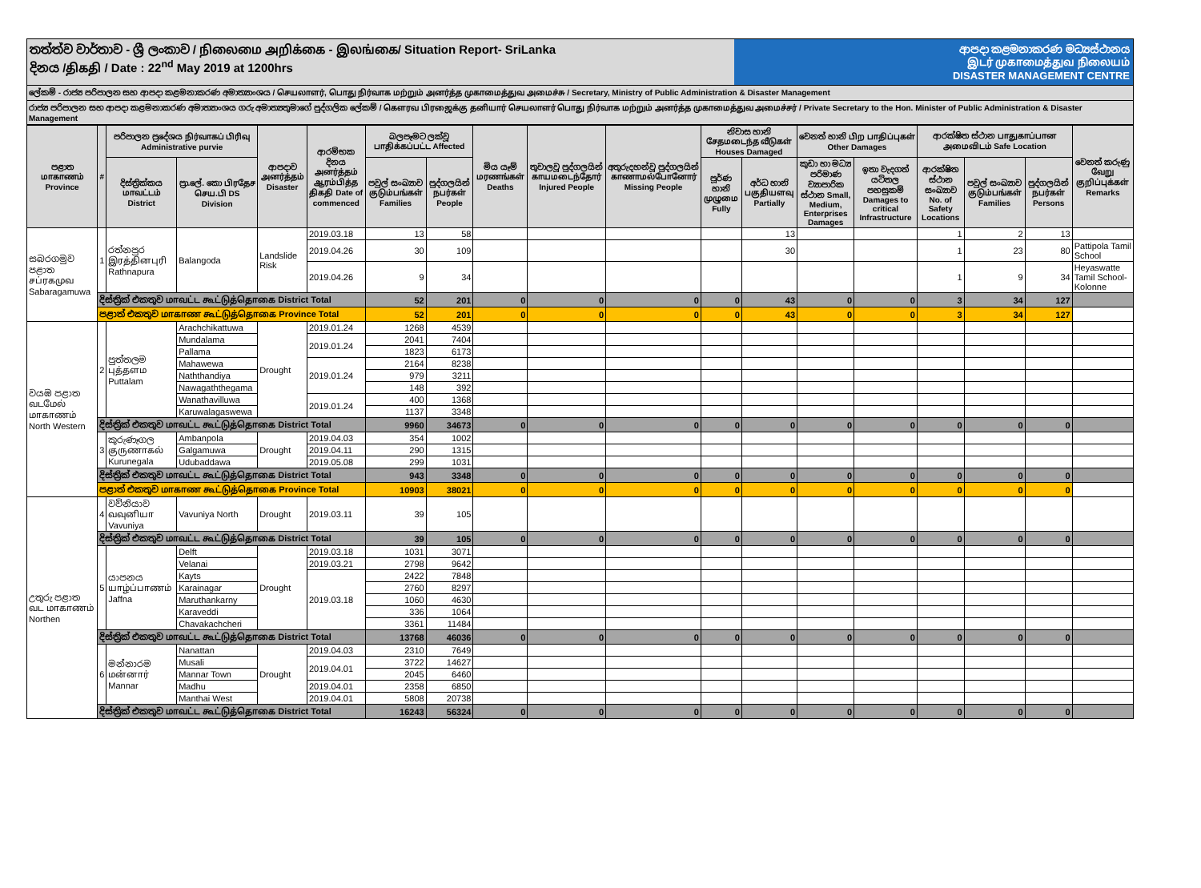තත්ත්ව වාර්තාව - ශ්‍රී ලංකාව / நிலைமை அறிக்கை - இலங்கை/ Situation Report- SriLanka
දිනය /திகதி / Date : 22<sup>nd</sup> May 2019 at 1200hrs
ආපදා කළමනාකරණ මධ්‍යස්ථානය
இடர் முகாமைத்துவ நிலையம்
DISASTER MANAGEMENT CENTRE
ලේකම් - රාජ්‍ය පරිපාලන සහ ආපදා කළමනාකරණ අමාත්‍යාංශය / செயலாளர், பொது நிர்வாக மற்றும் அனர்த்த முகாமைத்துவ அமைச்சு / Secretary, Ministry of Public Administration & Disaster Management
රාජ්‍ය පරිපාලන සහ ආපදා කළමනාකරණ අමාත්‍යාංශය ගරු අමාත්‍යතුමාගේ පුද්ගලික ලේකම් / கௌரவ பிரஜைக்கு தனியார் செயலாளர் பொது நிர்வாக மற்றும் அனர்த்த முகாமைத்துவ அமைச்சர் / Private Secretary to the Hon. Minister of Public Administration & Disaster Management
| පළාත மாகாணம் Province | # | පරිපාලන ප්‍රදේශය நிர்வாகப் பிரிவு Administrative purvie | | ආපදාව அனர்த்தம் Disaster | ආරම්භක දිනය அனர்த்தம் ஆரம்பித்த திகதி Date of commenced | බලපෑමට ලක්වූ பாதிக்கப்பட்ட Affected | | මිය යෑම් மரணங்கள் Deaths | තුවාලවූ පුද්ගලයින් காயமடைந்தோர் Injured People | අතුරුදහන්වූ පුද්ගලයින් காணாமல்போனோர் Missing People | නිවාස හානි சேதமடைந்த வீடுகள் Houses Damaged | | වෙනත් හානි பிற பாதிப்புகள் Other Damages | | ආරක්ෂිත ස්ථාන பாதுகாப்பான அமைவிடம் Safe Location | | | වෙනත් කරුණු வேறு குறிப்புக்கள் Remarks |
| --- | --- | --- | --- | --- | --- | --- | --- | --- | --- | --- | --- | --- | --- | --- | --- | --- | --- | --- |
| | | දිස්ත්‍රික්කය மாவட்டம் District | ප්‍රා.ලේ. කො பிரதேச செய.பி DS Division | | | පවුල් සංඛ්‍යාව குடும்பங்கள் Families | පුද්ගලයින් நபர்கள் People | | | | පූර්ණ හානි முழுமை Fully | අර්ධ හානි பகுதியளவு Partially | කුඩා හා මධ්‍ය පරිමාණ ව්‍යාපාරික ස්ථාන Small, Medium, Enterprises Damages | ඉතා වැදගත් යටිතල පහසුකම් Damages to critical Infrastructure | ආරක්ෂිත ස්ථාන සංඛ්‍යාව No. of Safety Locations | පවුල් සංඛ්‍යාව குடும்பங்கள் Families | පුද්ගලයින් நபர்கள் Persons | |
| සබරගමුව පළාත சப்ரகமுவ Sabaragamuwa | 1 | රත්නපුර இரத்தினபுரி Rathnapura | Balangoda | Landslide Risk | 2019.03.18 | 13 | 58 | | | | | 13 | | | 1 | 2 | 13 | |
| | | | | | 2019.04.26 | 30 | 109 | | | | | 30 | | | 1 | 23 | 80 | Pattipola Tamil School |
| | | | | | 2019.04.26 | 9 | 34 | | | | | | | | 1 | 9 | 34 | Heyaswatte Tamil School- Kolonne |
| | දිස්ත්‍රික් එකතුව மாவட்ட கூட்டுத்தொகை District Total | | | | | 52 | 201 | 0 | 0 | 0 | 0 | 43 | 0 | 0 | 3 | 34 | 127 | |
| | පළාත් එකතුව மாகாண கூட்டுத்தொகை Province Total | | | | | 52 | 201 | 0 | 0 | 0 | 0 | 43 | 0 | 0 | 3 | 34 | 127 | |
| වයඹ පළාත வடமேல் மாகாணம் North Western | 2 | පුත්තලම புத்தளம Puttalam | Arachchikattuwa | Drought | 2019.01.24 | 1268 | 4539 | | | | | | | | | | | |
| | | | Mundalama | | 2019.01.24 | 2041 | 7404 | | | | | | | | | | | |
| | | | Pallama | | | 1823 | 6173 | | | | | | | | | | | |
| | | | Mahawewa | | 2019.01.24 | 2164 | 8238 | | | | | | | | | | | |
| | | | Naththandiya | | | 979 | 3211 | | | | | | | | | | | |
| | | | Nawagaththegama | | | 148 | 392 | | | | | | | | | | | |
| | | | Wanathavilluwa | | 2019.01.24 | 400 | 1368 | | | | | | | | | | | |
| | | | Karuwalagaswewa | | | 1137 | 3348 | | | | | | | | | | | |
| | දිස්ත්‍රික් එකතුව மாவட்ட கூட்டுத்தொகை District Total | | | | | 9960 | 34673 | 0 | 0 | 0 | 0 | 0 | 0 | 0 | 0 | 0 | 0 | |
| | 3 | කුරුණෑගල குருணாகல் Kurunegala | Ambanpola | Drought | 2019.04.03 | 354 | 1002 | | | | | | | | | | | |
| | | | Galgamuwa | | 2019.04.11 | 290 | 1315 | | | | | | | | | | | |
| | | | Udubaddawa | | 2019.05.08 | 299 | 1031 | | | | | | | | | | | |
| | දිස්ත්‍රික් එකතුව மாவட்ட கூட்டுத்தொகை District Total | | | | | 943 | 3348 | 0 | 0 | 0 | 0 | 0 | 0 | 0 | 0 | 0 | 0 | |
| | පළාත් එකතුව மாகாண கூட்டுத்தொகை Province Total | | | | | 10903 | 38021 | 0 | 0 | 0 | 0 | 0 | 0 | 0 | 0 | 0 | 0 | |
| උතුරු පළාත வட மாகாணம் Northen | 4 | වව්නියාව வவுனியா Vavuniya | Vavuniya North | Drought | 2019.03.11 | 39 | 105 | | | | | | | | | | | |
| | දිස්ත්‍රික් එකතුව மாவட்ட கூட்டுத்தொகை District Total | | | | | 39 | 105 | 0 | 0 | 0 | 0 | 0 | 0 | 0 | 0 | 0 | 0 | |
| | 5 | යාපනය யாழ்ப்பாணம் Jaffna | Delft | Drought | 2019.03.18 | 1031 | 3071 | | | | | | | | | | | |
| | | | Velanai | | 2019.03.21 | 2798 | 9642 | | | | | | | | | | | |
| | | | Kayts | | 2019.03.18 | 2422 | 7848 | | | | | | | | | | | |
| | | | Karainagar | | | 2760 | 8297 | | | | | | | | | | | |
| | | | Maruthankarny | | | 1060 | 4630 | | | | | | | | | | | |
| | | | Karaveddi | | | 336 | 1064 | | | | | | | | | | | |
| | | | Chavakachcheri | | | 3361 | 11484 | | | | | | | | | | | |
| | දිස්ත්‍රික් එකතුව மாவட்ட கூட்டுத்தொகை District Total | | | | | 13768 | 46036 | 0 | 0 | 0 | 0 | 0 | 0 | 0 | 0 | 0 | 0 | |
| | 6 | මන්නාරම மன்னார் Mannar | Nanattan | Drought | 2019.04.03 | 2310 | 7649 | | | | | | | | | | | |
| | | | Musali | | 2019.04.01 | 3722 | 14627 | | | | | | | | | | | |
| | | | Mannar Town | | | 2045 | 6460 | | | | | | | | | | | |
| | | | Madhu | | 2019.04.01 | 2358 | 6850 | | | | | | | | | | | |
| | | | Manthai West | | 2019.04.01 | 5808 | 20738 | | | | | | | | | | | |
| | දිස්ත්‍රික් එකතුව மாவட்ட கூட்டுத்தொகை District Total | | | | | 16243 | 56324 | 0 | 0 | 0 | 0 | 0 | 0 | 0 | 0 | 0 | 0 | |